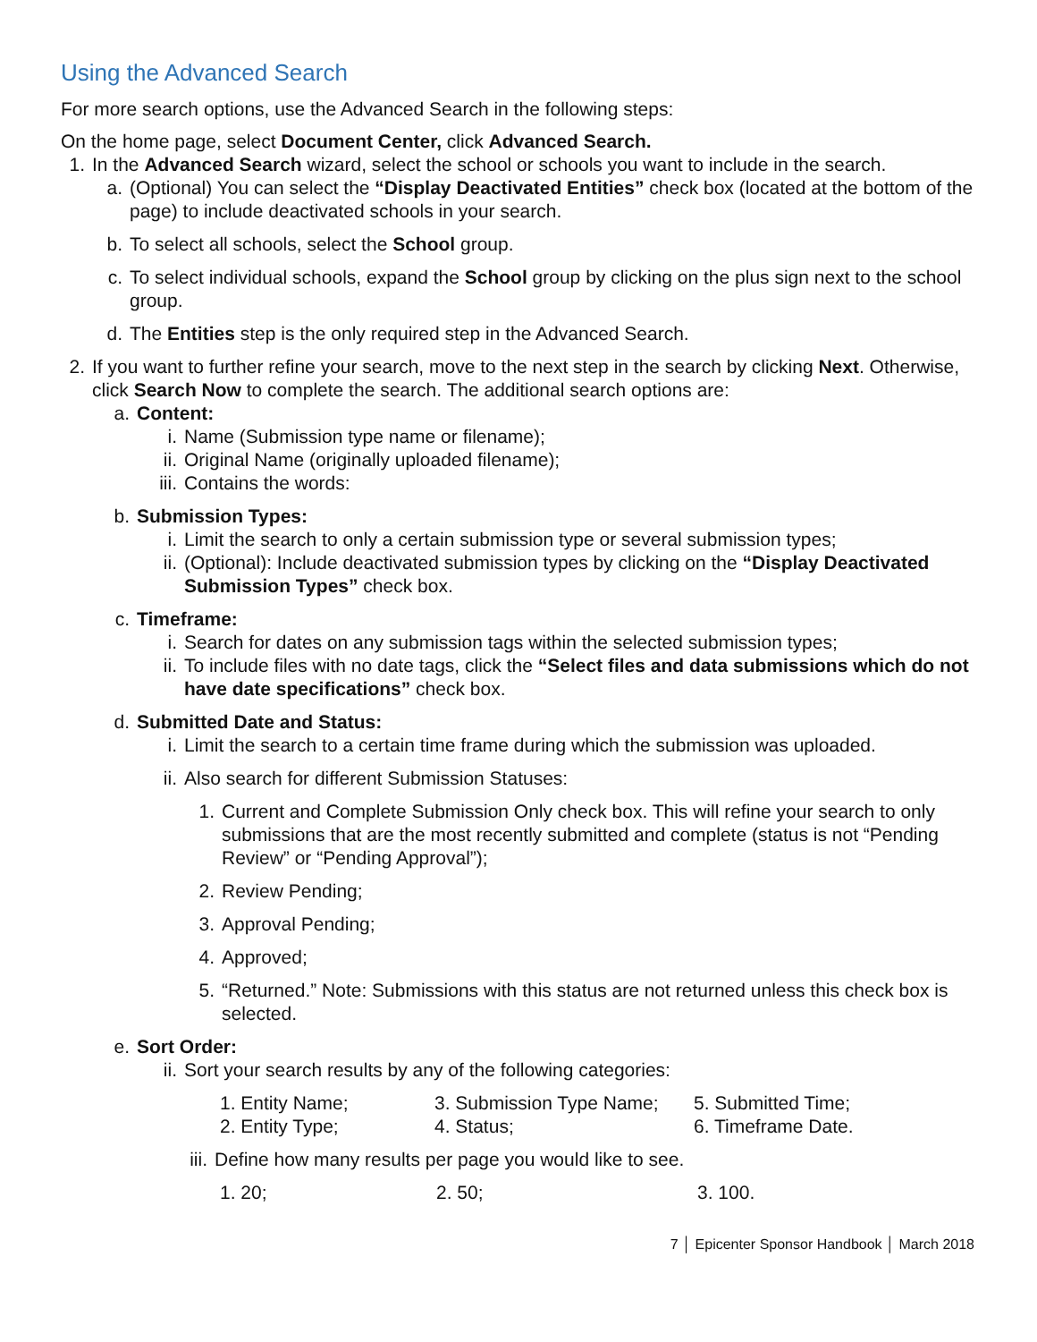Using the Advanced Search
For more search options, use the Advanced Search in the following steps:
On the home page, select Document Center, click Advanced Search.
1. In the Advanced Search wizard, select the school or schools you want to include in the search.
a. (Optional) You can select the “Display Deactivated Entities” check box (located at the bottom of the page) to include deactivated schools in your search.
b. To select all schools, select the School group.
c. To select individual schools, expand the School group by clicking on the plus sign next to the school group.
d. The Entities step is the only required step in the Advanced Search.
2. If you want to further refine your search, move to the next step in the search by clicking Next. Otherwise, click Search Now to complete the search. The additional search options are:
a. Content:
i. Name (Submission type name or filename);
ii. Original Name (originally uploaded filename);
iii. Contains the words:
b. Submission Types:
i. Limit the search to only a certain submission type or several submission types;
ii. (Optional): Include deactivated submission types by clicking on the “Display Deactivated Submission Types” check box.
c. Timeframe:
i. Search for dates on any submission tags within the selected submission types;
ii. To include files with no date tags, click the “Select files and data submissions which do not have date specifications” check box.
d. Submitted Date and Status:
i. Limit the search to a certain time frame during which the submission was uploaded.
ii. Also search for different Submission Statuses:
1. Current and Complete Submission Only check box. This will refine your search to only submissions that are the most recently submitted and complete (status is not “Pending Review” or “Pending Approval”);
2. Review Pending;
3. Approval Pending;
4. Approved;
5. “Returned.” Note: Submissions with this status are not returned unless this check box is selected.
e. Sort Order:
ii. Sort your search results by any of the following categories:
1. Entity Name; 3. Submission Type Name; 5. Submitted Time;
2. Entity Type; 4. Status; 6. Timeframe Date.
iii. Define how many results per page you would like to see.
1. 20; 2. 50; 3. 100.
7 │ Epicenter Sponsor Handbook │ March 2018